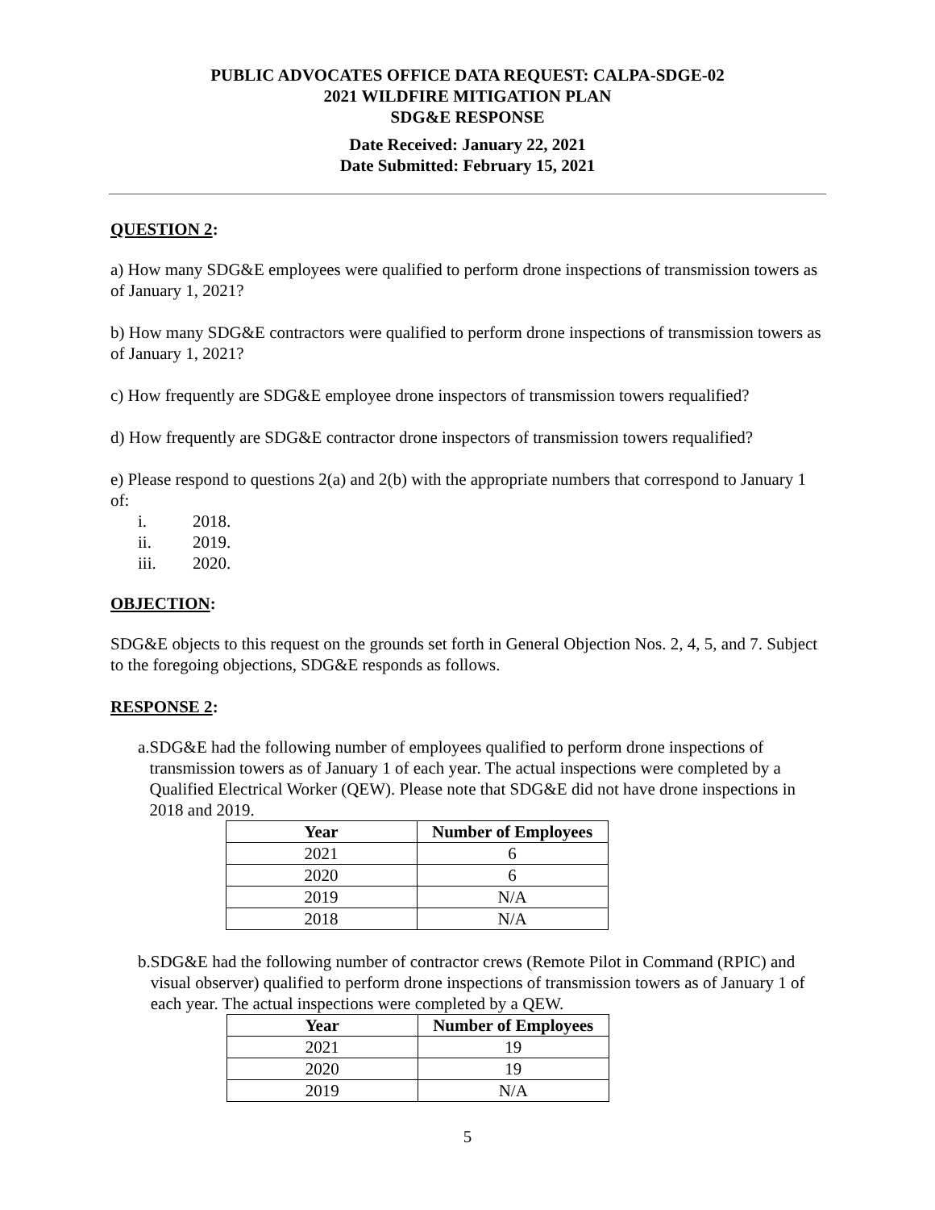PUBLIC ADVOCATES OFFICE DATA REQUEST: CALPA-SDGE-02
2021 WILDFIRE MITIGATION PLAN
SDG&E RESPONSE
Date Received: January 22, 2021
Date Submitted: February 15, 2021
QUESTION 2:
a) How many SDG&E employees were qualified to perform drone inspections of transmission towers as of January 1, 2021?
b) How many SDG&E contractors were qualified to perform drone inspections of transmission towers as of January 1, 2021?
c) How frequently are SDG&E employee drone inspectors of transmission towers requalified?
d) How frequently are SDG&E contractor drone inspectors of transmission towers requalified?
e) Please respond to questions 2(a) and 2(b) with the appropriate numbers that correspond to January 1 of:
i. 2018.
ii. 2019.
iii. 2020.
OBJECTION:
SDG&E objects to this request on the grounds set forth in General Objection Nos. 2, 4, 5, and 7. Subject to the foregoing objections, SDG&E responds as follows.
RESPONSE 2:
a. SDG&E had the following number of employees qualified to perform drone inspections of transmission towers as of January 1 of each year. The actual inspections were completed by a Qualified Electrical Worker (QEW). Please note that SDG&E did not have drone inspections in 2018 and 2019.
| Year | Number of Employees |
| --- | --- |
| 2021 | 6 |
| 2020 | 6 |
| 2019 | N/A |
| 2018 | N/A |
b. SDG&E had the following number of contractor crews (Remote Pilot in Command (RPIC) and visual observer) qualified to perform drone inspections of transmission towers as of January 1 of each year. The actual inspections were completed by a QEW.
| Year | Number of Employees |
| --- | --- |
| 2021 | 19 |
| 2020 | 19 |
| 2019 | N/A |
5